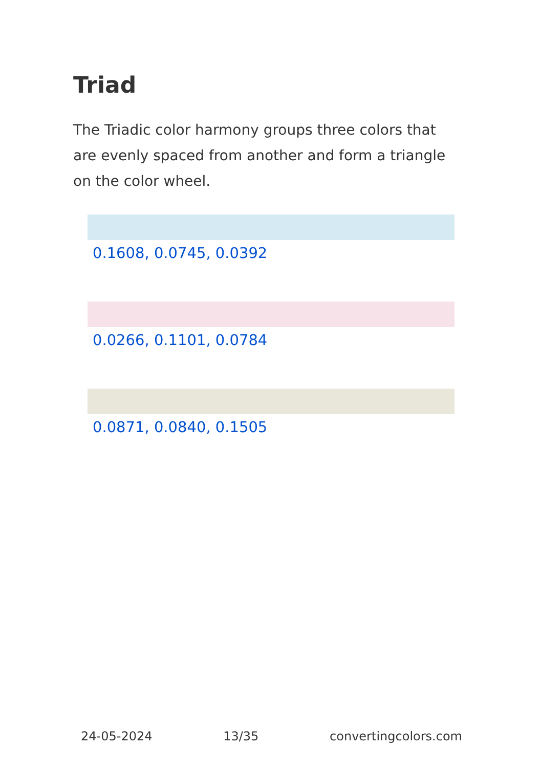Triad
The Triadic color harmony groups three colors that are evenly spaced from another and form a triangle on the color wheel.
0.1608, 0.0745, 0.0392
0.0266, 0.1101, 0.0784
0.0871, 0.0840, 0.1505
24-05-2024 13/35 convertingcolors.com